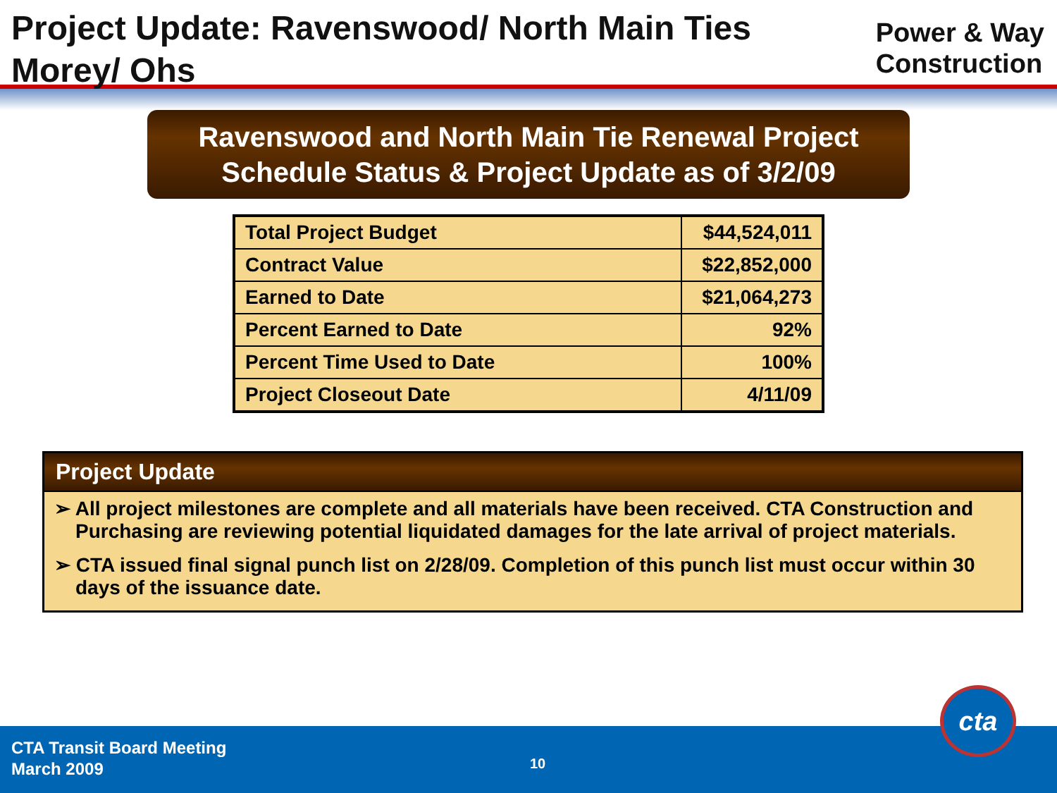Project Update: Ravenswood/ North Main Ties Morey/ Ohs
Power & Way
Construction
Ravenswood and North Main Tie Renewal Project
Schedule Status & Project Update as of 3/2/09
| Total Project Budget | $44,524,011 |
| Contract Value | $22,852,000 |
| Earned to Date | $21,064,273 |
| Percent Earned to Date | 92% |
| Percent Time Used to Date | 100% |
| Project Closeout Date | 4/11/09 |
Project Update
➢ All project milestones are complete and all materials have been received. CTA Construction and Purchasing are reviewing potential liquidated damages for the late arrival of project materials.
➢ CTA issued final signal punch list on 2/28/09. Completion of this punch list must occur within 30 days of the issuance date.
CTA Transit Board Meeting
March 2009
10
cta